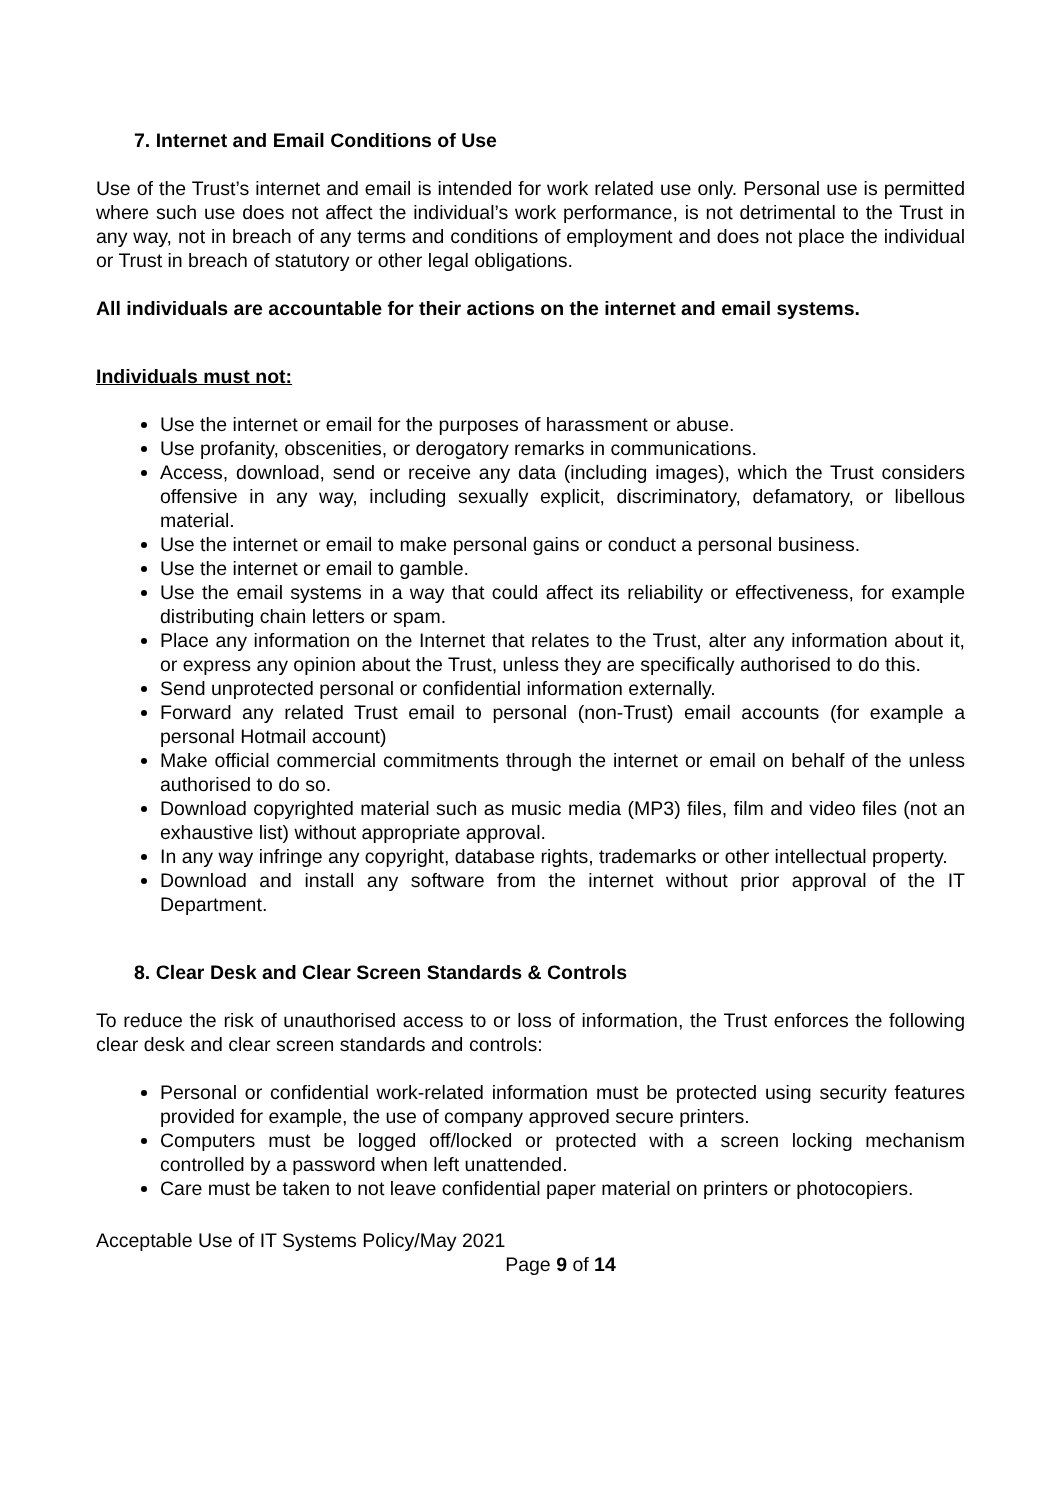7. Internet and Email Conditions of Use
Use of the Trust’s internet and email is intended for work related use only. Personal use is permitted where such use does not affect the individual’s work performance, is not detrimental to the Trust in any way, not in breach of any terms and conditions of employment and does not place the individual or Trust in breach of statutory or other legal obligations.
All individuals are accountable for their actions on the internet and email systems.
Individuals must not:
Use the internet or email for the purposes of harassment or abuse.
Use profanity, obscenities, or derogatory remarks in communications.
Access, download, send or receive any data (including images), which the Trust considers offensive in any way, including sexually explicit, discriminatory, defamatory, or libellous material.
Use the internet or email to make personal gains or conduct a personal business.
Use the internet or email to gamble.
Use the email systems in a way that could affect its reliability or effectiveness, for example distributing chain letters or spam.
Place any information on the Internet that relates to the Trust, alter any information about it, or express any opinion about the Trust, unless they are specifically authorised to do this.
Send unprotected personal or confidential information externally.
Forward any related Trust email to personal (non-Trust) email accounts (for example a personal Hotmail account)
Make official commercial commitments through the internet or email on behalf of the unless authorised to do so.
Download copyrighted material such as music media (MP3) files, film and video files (not an exhaustive list) without appropriate approval.
In any way infringe any copyright, database rights, trademarks or other intellectual property.
Download and install any software from the internet without prior approval of the IT Department.
8. Clear Desk and Clear Screen Standards & Controls
To reduce the risk of unauthorised access to or loss of information, the Trust enforces the following clear desk and clear screen standards and controls:
Personal or confidential work-related information must be protected using security features provided for example, the use of company approved secure printers.
Computers must be logged off/locked or protected with a screen locking mechanism controlled by a password when left unattended.
Care must be taken to not leave confidential paper material on printers or photocopiers.
Acceptable Use of IT Systems Policy/May 2021
Page 9 of 14